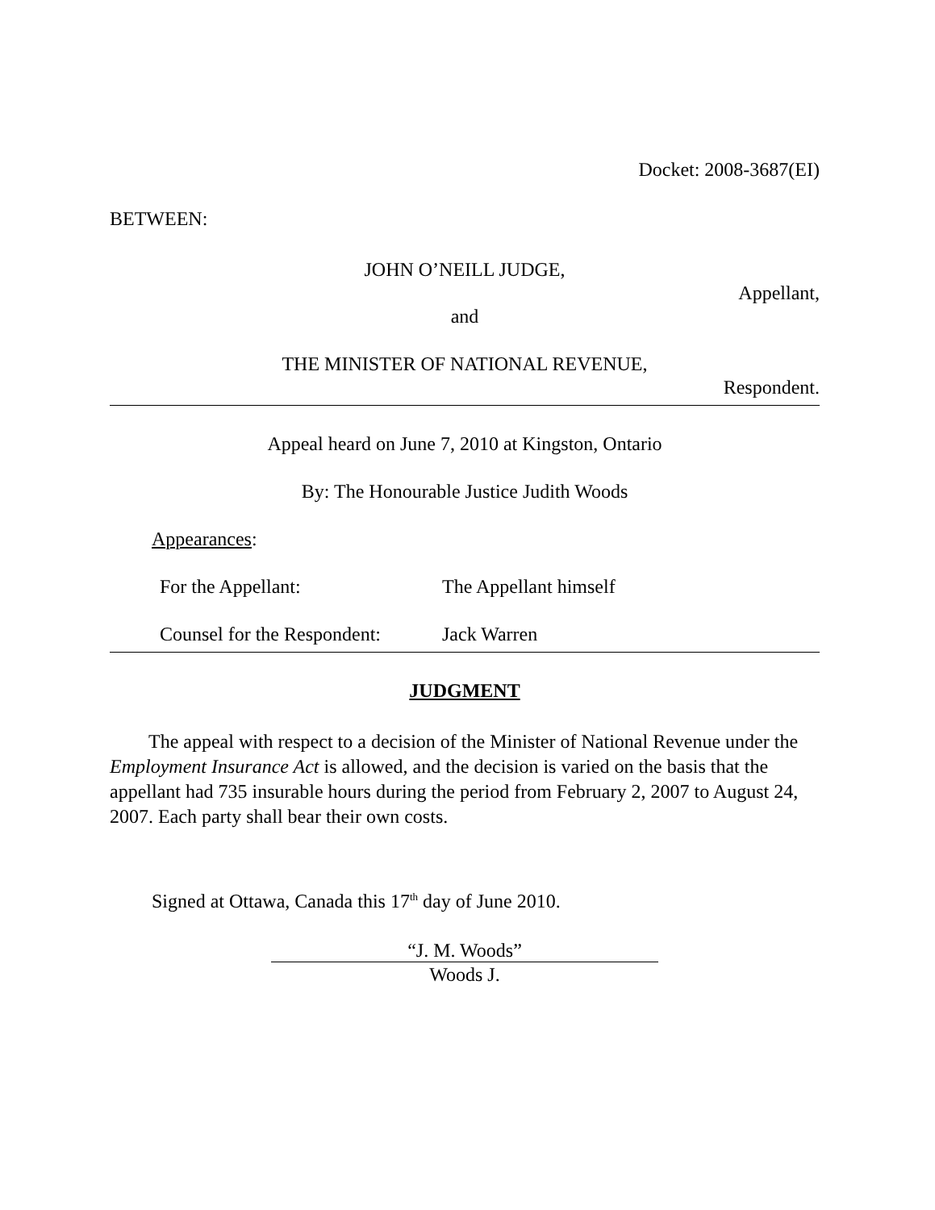Docket: 2008-3687(EI)
BETWEEN:
JOHN O’NEILL JUDGE,
Appellant,
and
THE MINISTER OF NATIONAL REVENUE,
Respondent.
Appeal heard on June 7, 2010 at Kingston, Ontario
By: The Honourable Justice Judith Woods
Appearances:
For the Appellant: The Appellant himself
Counsel for the Respondent: Jack Warren
JUDGMENT
The appeal with respect to a decision of the Minister of National Revenue under the Employment Insurance Act is allowed, and the decision is varied on the basis that the appellant had 735 insurable hours during the period from February 2, 2007 to August 24, 2007. Each party shall bear their own costs.
Signed at Ottawa, Canada this 17<sup>th</sup> day of June 2010.
“J. M. Woods”
Woods J.